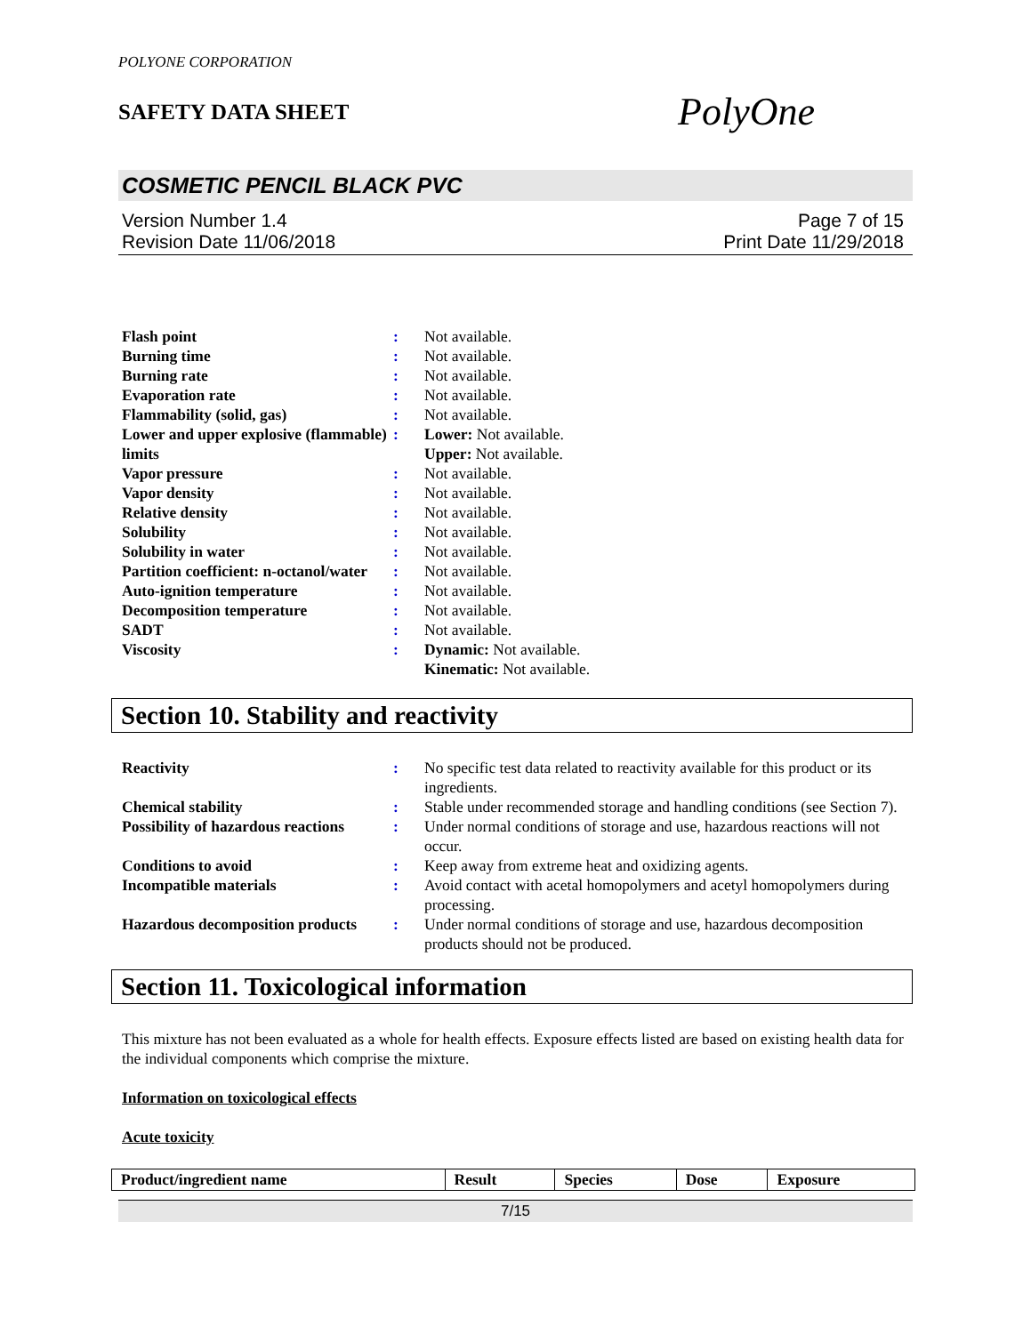POLYONE CORPORATION
SAFETY DATA SHEET
PolyOne
COSMETIC PENCIL BLACK PVC
Version Number 1.4
Revision Date 11/06/2018
Page 7 of 15
Print Date 11/29/2018
| Flash point | : | Not available. |
| Burning time | : | Not available. |
| Burning rate | : | Not available. |
| Evaporation rate | : | Not available. |
| Flammability (solid, gas) | : | Not available. |
| Lower and upper explosive (flammable) limits | : | Lower: Not available. Upper: Not available. |
| Vapor pressure | : | Not available. |
| Vapor density | : | Not available. |
| Relative density | : | Not available. |
| Solubility | : | Not available. |
| Solubility in water | : | Not available. |
| Partition coefficient: n-octanol/water | : | Not available. |
| Auto-ignition temperature | : | Not available. |
| Decomposition temperature | : | Not available. |
| SADT | : | Not available. |
| Viscosity | : | Dynamic: Not available. Kinematic: Not available. |
Section 10. Stability and reactivity
| Reactivity | : | No specific test data related to reactivity available for this product or its ingredients. |
| Chemical stability | : | Stable under recommended storage and handling conditions (see Section 7). |
| Possibility of hazardous reactions | : | Under normal conditions of storage and use, hazardous reactions will not occur. |
| Conditions to avoid | : | Keep away from extreme heat and oxidizing agents. |
| Incompatible materials | : | Avoid contact with acetal homopolymers and acetyl homopolymers during processing. |
| Hazardous decomposition products | : | Under normal conditions of storage and use, hazardous decomposition products should not be produced. |
Section 11. Toxicological information
This mixture has not been evaluated as a whole for health effects. Exposure effects listed are based on existing health data for the individual components which comprise the mixture.
Information on toxicological effects
Acute toxicity
| Product/ingredient name | Result | Species | Dose | Exposure |
| --- | --- | --- | --- | --- |
7/15